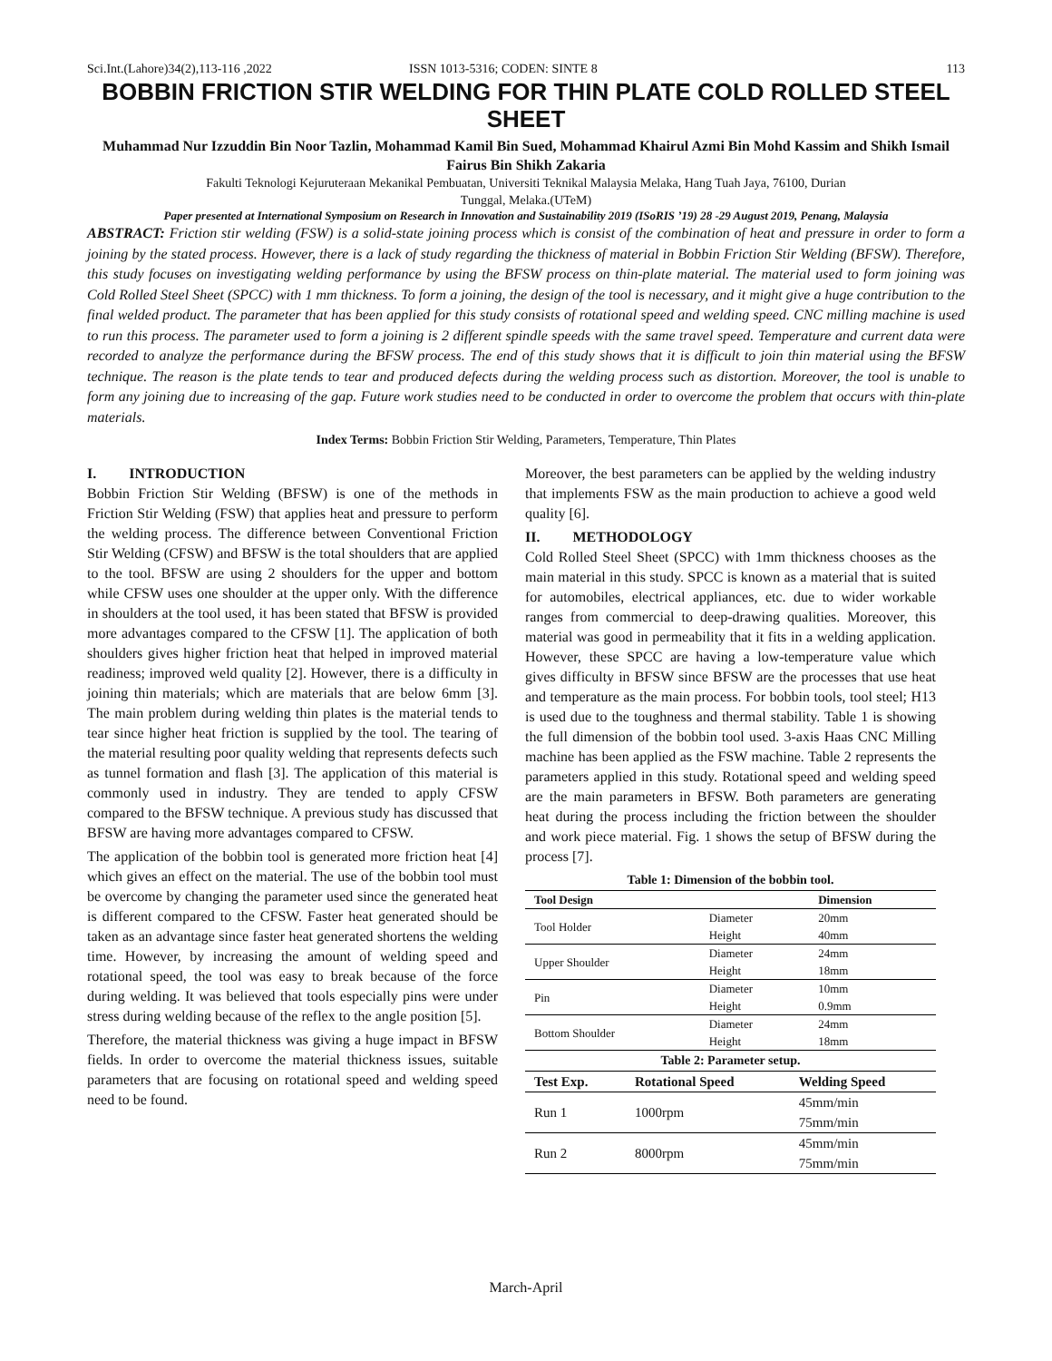Sci.Int.(Lahore)34(2),113-116 ,2022 ISSN 1013-5316; CODEN: SINTE 8 113
BOBBIN FRICTION STIR WELDING FOR THIN PLATE COLD ROLLED STEEL SHEET
Muhammad Nur Izzuddin Bin Noor Tazlin, Mohammad Kamil Bin Sued, Mohammad Khairul Azmi Bin Mohd Kassim and Shikh Ismail Fairus Bin Shikh Zakaria
Fakulti Teknologi Kejuruteraan Mekanikal Pembuatan, Universiti Teknikal Malaysia Melaka, Hang Tuah Jaya, 76100, Durian
Tunggal, Melaka.(UTeM)
Paper presented at International Symposium on Research in Innovation and Sustainability 2019 (ISoRIS ’19) 28 -29 August 2019, Penang, Malaysia
ABSTRACT: Friction stir welding (FSW) is a solid-state joining process which is consist of the combination of heat and pressure in order to form a joining by the stated process. However, there is a lack of study regarding the thickness of material in Bobbin Friction Stir Welding (BFSW). Therefore, this study focuses on investigating welding performance by using the BFSW process on thin-plate material. The material used to form joining was Cold Rolled Steel Sheet (SPCC) with 1 mm thickness. To form a joining, the design of the tool is necessary, and it might give a huge contribution to the final welded product. The parameter that has been applied for this study consists of rotational speed and welding speed. CNC milling machine is used to run this process. The parameter used to form a joining is 2 different spindle speeds with the same travel speed. Temperature and current data were recorded to analyze the performance during the BFSW process. The end of this study shows that it is difficult to join thin material using the BFSW technique. The reason is the plate tends to tear and produced defects during the welding process such as distortion. Moreover, the tool is unable to form any joining due to increasing of the gap. Future work studies need to be conducted in order to overcome the problem that occurs with thin-plate materials.
Index Terms: Bobbin Friction Stir Welding, Parameters, Temperature, Thin Plates
I. INTRODUCTION
Bobbin Friction Stir Welding (BFSW) is one of the methods in Friction Stir Welding (FSW) that applies heat and pressure to perform the welding process. The difference between Conventional Friction Stir Welding (CFSW) and BFSW is the total shoulders that are applied to the tool. BFSW are using 2 shoulders for the upper and bottom while CFSW uses one shoulder at the upper only. With the difference in shoulders at the tool used, it has been stated that BFSW is provided more advantages compared to the CFSW [1]. The application of both shoulders gives higher friction heat that helped in improved material readiness; improved weld quality [2]. However, there is a difficulty in joining thin materials; which are materials that are below 6mm [3]. The main problem during welding thin plates is the material tends to tear since higher heat friction is supplied by the tool. The tearing of the material resulting poor quality welding that represents defects such as tunnel formation and flash [3]. The application of this material is commonly used in industry. They are tended to apply CFSW compared to the BFSW technique. A previous study has discussed that BFSW are having more advantages compared to CFSW.
The application of the bobbin tool is generated more friction heat [4] which gives an effect on the material. The use of the bobbin tool must be overcome by changing the parameter used since the generated heat is different compared to the CFSW. Faster heat generated should be taken as an advantage since faster heat generated shortens the welding time. However, by increasing the amount of welding speed and rotational speed, the tool was easy to break because of the force during welding. It was believed that tools especially pins were under stress during welding because of the reflex to the angle position [5].
Therefore, the material thickness was giving a huge impact in BFSW fields. In order to overcome the material thickness issues, suitable parameters that are focusing on rotational speed and welding speed need to be found.
Moreover, the best parameters can be applied by the welding industry that implements FSW as the main production to achieve a good weld quality [6].
II. METHODOLOGY
Cold Rolled Steel Sheet (SPCC) with 1mm thickness chooses as the main material in this study. SPCC is known as a material that is suited for automobiles, electrical appliances, etc. due to wider workable ranges from commercial to deep-drawing qualities. Moreover, this material was good in permeability that it fits in a welding application. However, these SPCC are having a low-temperature value which gives difficulty in BFSW since BFSW are the processes that use heat and temperature as the main process. For bobbin tools, tool steel; H13 is used due to the toughness and thermal stability. Table 1 is showing the full dimension of the bobbin tool used. 3-axis Haas CNC Milling machine has been applied as the FSW machine. Table 2 represents the parameters applied in this study. Rotational speed and welding speed are the main parameters in BFSW. Both parameters are generating heat during the process including the friction between the shoulder and work piece material. Fig. 1 shows the setup of BFSW during the process [7].
Table 1: Dimension of the bobbin tool.
| Tool Design | | Dimension |
| --- | --- | --- |
| Tool Holder | Diameter | 20mm |
| | Height | 40mm |
| Upper Shoulder | Diameter | 24mm |
| | Height | 18mm |
| Pin | Diameter | 10mm |
| | Height | 0.9mm |
| Bottom Shoulder | Diameter | 24mm |
| | Height | 18mm |
Table 2: Parameter setup.
| Test Exp. | Rotational Speed | Welding Speed |
| --- | --- | --- |
| Run 1 | 1000rpm | 45mm/min |
| | | 75mm/min |
| Run 2 | 8000rpm | 45mm/min |
| | | 75mm/min |
March-April